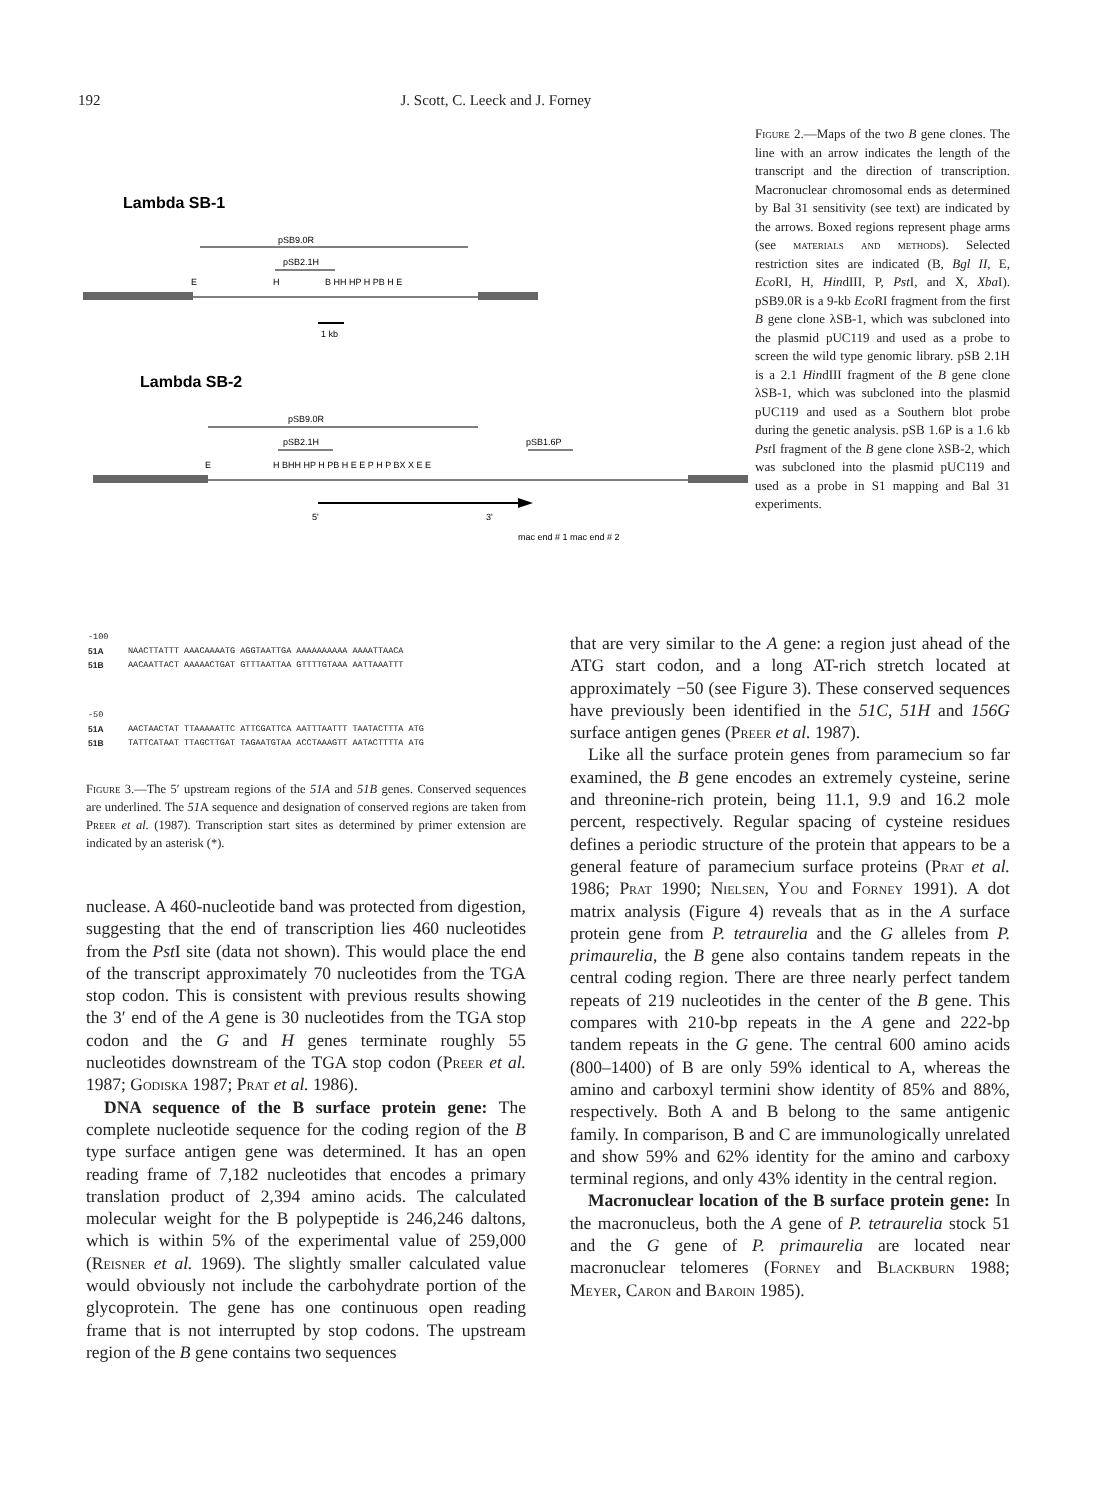192 J. Scott, C. Leeck and J. Forney
Lambda SB-1
pSB9.0R
pSB2.1H
E
H
B HH HP H PB H E
1 kb
Lambda SB-2
pSB9.0R
pSB2.1H
pSB1.6P
E
H BHH HP H PB H E E P H P BX X E E
5'
3'
mac end # 1 mac end # 2
Figure 2.—Maps of the two B gene clones. The line with an arrow indicates the length of the transcript and the direction of transcription. Macronuclear chromosomal ends as determined by Bal 31 sensitivity (see text) are indicated by the arrows. Boxed regions represent phage arms (see materials and methods). Selected restriction sites are indicated (B, Bgl II, E, Eco RI, H, HindIII, P, Pst I, and X, Xba I). pSB9.0R is a 9-kb Eco RI fragment from the first B gene clone λSB-1, which was subcloned into the plasmid pUC119 and used as a probe to screen the wild type genomic library. pSB 2.1H is a 2.1 HindIII fragment of the B gene clone λSB-1, which was subcloned into the plasmid pUC119 and used as a Southern blot probe during the genetic analysis. pSB 1.6P is a 1.6 kb Pst I fragment of the B gene clone λSB-2, which was subcloned into the plasmid pUC119 and used as a probe in S1 mapping and Bal 31 experiments.
-100
51A NAACTTATTT AAACAAAATG AGGTAATTGA AAAAAAAAAA AAAATTAACA
51B AACAATTACT AAAAACTGAT GTTTAATTAA GTTTTGTAAA AATTAAATTT
-50
51A AACTAACTAT TTAAAAATTC ATTCGATTCA AATTTAATTT TAATACTTTA ATG
51B TATTCATAAT TTAGCTTGAT TAGAATGTAA ACCTAAAGTT AATACTTTTA ATG
Figure 3.—The 5′ upstream regions of the 51A and 51B genes. Conserved sequences are underlined. The 51 A sequence and designation of conserved regions are taken from Preer et al. (1987). Transcription start sites as determined by primer extension are indicated by an asterisk (*).
nuclease. A 460-nucleotide band was protected from digestion, suggesting that the end of transcription lies 460 nucleotides from the Pst I site (data not shown). This would place the end of the transcript approximately 70 nucleotides from the TGA stop codon. This is consistent with previous results showing the 3′ end of the A gene is 30 nucleotides from the TGA stop codon and the G and H genes terminate roughly 55 nucleotides downstream of the TGA stop codon (Preer et al. 1987; Godiska 1987; Prat et al. 1986).
DNA sequence of the B surface protein gene: The complete nucleotide sequence for the coding region of the B type surface antigen gene was determined. It has an open reading frame of 7,182 nucleotides that encodes a primary translation product of 2,394 amino acids. The calculated molecular weight for the B polypeptide is 246,246 daltons, which is within 5% of the experimental value of 259,000 (Reisner et al. 1969). The slightly smaller calculated value would obviously not include the carbohydrate portion of the glycoprotein. The gene has one continuous open reading frame that is not interrupted by stop codons. The upstream region of the B gene contains two sequences
that are very similar to the A gene: a region just ahead of the ATG start codon, and a long AT-rich stretch located at approximately −50 (see Figure 3). These conserved sequences have previously been identified in the 51C, 51H and 156G surface antigen genes (Preer et al. 1987).
Like all the surface protein genes from paramecium so far examined, the B gene encodes an extremely cysteine, serine and threonine-rich protein, being 11.1, 9.9 and 16.2 mole percent, respectively. Regular spacing of cysteine residues defines a periodic structure of the protein that appears to be a general feature of paramecium surface proteins (Prat et al. 1986; Prat 1990; Nielsen, You and Forney 1991). A dot matrix analysis (Figure 4) reveals that as in the A surface protein gene from P. tetraurelia and the G alleles from P. primaurelia, the B gene also contains tandem repeats in the central coding region. There are three nearly perfect tandem repeats of 219 nucleotides in the center of the B gene. This compares with 210-bp repeats in the A gene and 222-bp tandem repeats in the G gene. The central 600 amino acids (800–1400) of B are only 59% identical to A, whereas the amino and carboxyl termini show identity of 85% and 88%, respectively. Both A and B belong to the same antigenic family. In comparison, B and C are immunologically unrelated and show 59% and 62% identity for the amino and carboxy terminal regions, and only 43% identity in the central region.
Macronuclear location of the B surface protein gene: In the macronucleus, both the A gene of P. tetraurelia stock 51 and the G gene of P. primaurelia are located near macronuclear telomeres (Forney and Blackburn 1988; Meyer, Caron and Baroin 1985).